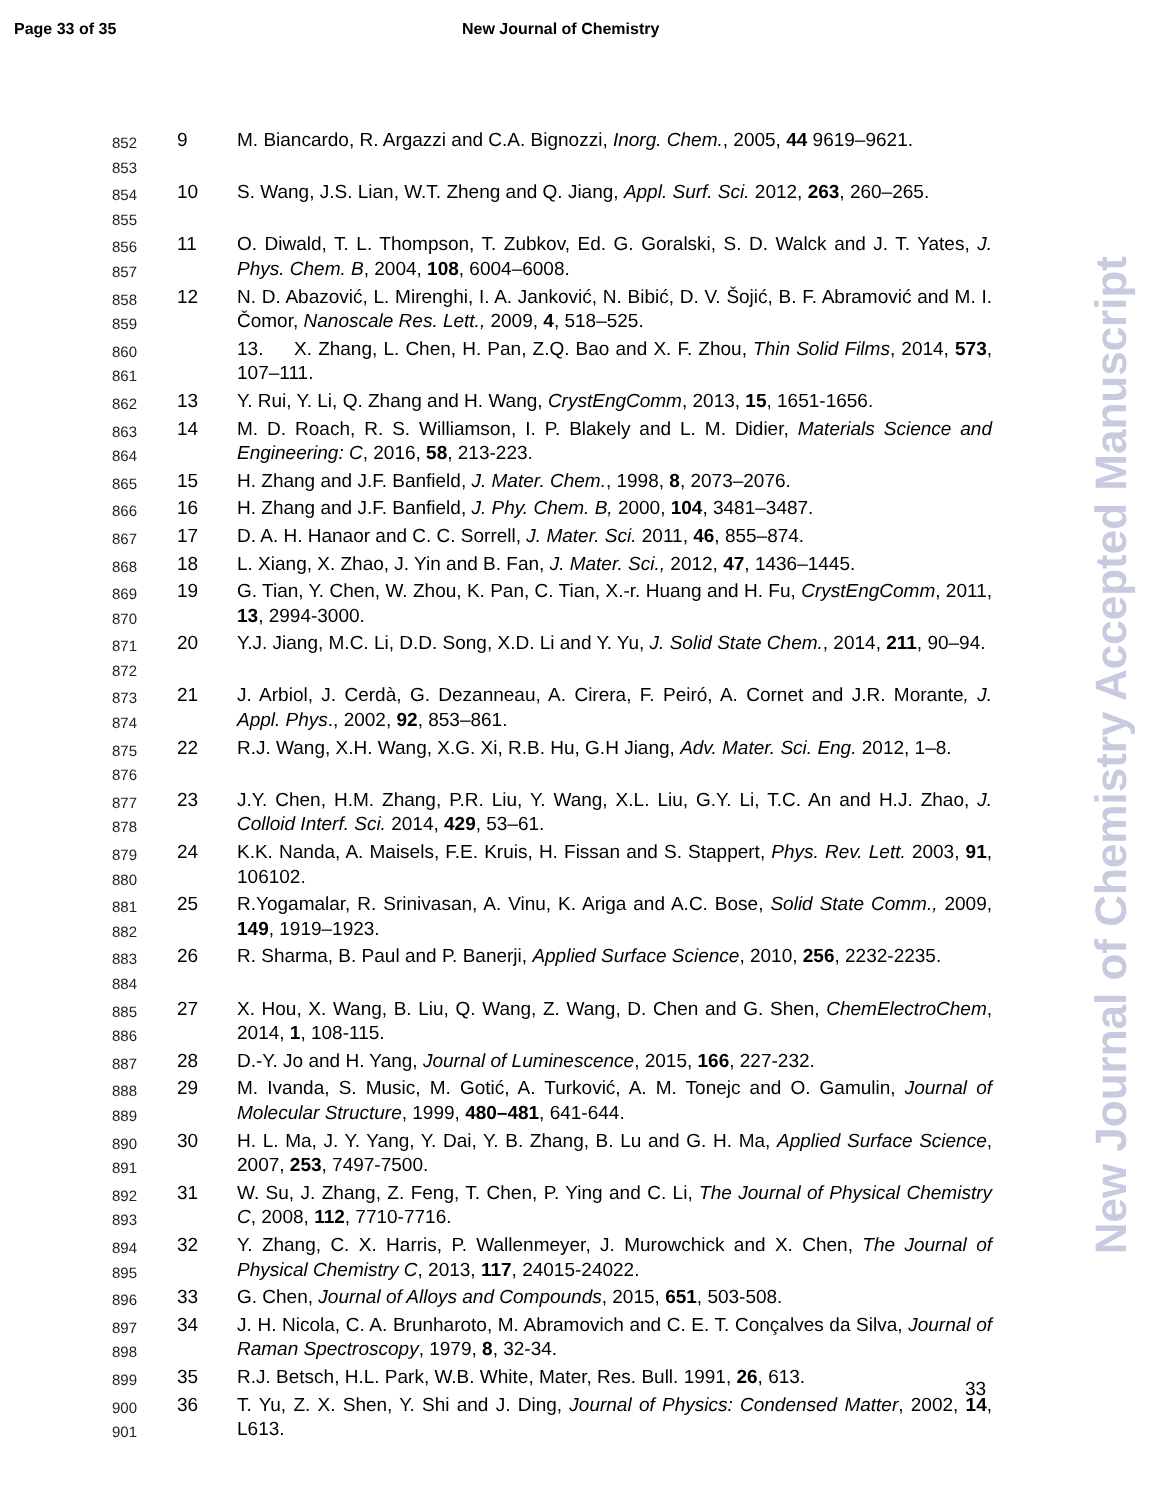Page 33 of 35 New Journal of Chemistry
852
853
9 M. Biancardo, R. Argazzi and C.A. Bignozzi, Inorg. Chem., 2005, 44 9619–9621.
854
855
10 S. Wang, J.S. Lian, W.T. Zheng and Q. Jiang, Appl. Surf. Sci. 2012, 263, 260–265.
856
857
11 O. Diwald, T. L. Thompson, T. Zubkov, Ed. G. Goralski, S. D. Walck and J. T. Yates, J. Phys. Chem. B, 2004, 108, 6004–6008.
858
859
12 N. D. Abazović, L. Mirenghi, I. A. Janković, N. Bibić, D. V. Šojić, B. F. Abramović and M. I. Čomor, Nanoscale Res. Lett., 2009, 4, 518–525.
860
861
13. X. Zhang, L. Chen, H. Pan, Z.Q. Bao and X. F. Zhou, Thin Solid Films, 2014, 573, 107–111.
862
13 Y. Rui, Y. Li, Q. Zhang and H. Wang, CrystEngComm, 2013, 15, 1651-1656.
863
864
14 M. D. Roach, R. S. Williamson, I. P. Blakely and L. M. Didier, Materials Science and Engineering: C, 2016, 58, 213-223.
865
15 H. Zhang and J.F. Banfield, J. Mater. Chem., 1998, 8, 2073–2076.
866
16 H. Zhang and J.F. Banfield, J. Phy. Chem. B, 2000, 104, 3481–3487.
867
17 D. A. H. Hanaor and C. C. Sorrell, J. Mater. Sci. 2011, 46, 855–874.
868
18 L. Xiang, X. Zhao, J. Yin and B. Fan, J. Mater. Sci., 2012, 47, 1436–1445.
869
870
19 G. Tian, Y. Chen, W. Zhou, K. Pan, C. Tian, X.-r. Huang and H. Fu, CrystEngComm, 2011, 13, 2994-3000.
871
872
20 Y.J. Jiang, M.C. Li, D.D. Song, X.D. Li and Y. Yu, J. Solid State Chem., 2014, 211, 90–94.
873
874
21 J. Arbiol, J. Cerdà, G. Dezanneau, A. Cirera, F. Peiró, A. Cornet and J.R. Morante, J. Appl. Phys., 2002, 92, 853–861.
875
876
22 R.J. Wang, X.H. Wang, X.G. Xi, R.B. Hu, G.H Jiang, Adv. Mater. Sci. Eng. 2012, 1–8.
877
878
23 J.Y. Chen, H.M. Zhang, P.R. Liu, Y. Wang, X.L. Liu, G.Y. Li, T.C. An and H.J. Zhao, J. Colloid Interf. Sci. 2014, 429, 53–61.
879
880
24 K.K. Nanda, A. Maisels, F.E. Kruis, H. Fissan and S. Stappert, Phys. Rev. Lett. 2003, 91, 106102.
881
882
25 R.Yogamalar, R. Srinivasan, A. Vinu, K. Ariga and A.C. Bose, Solid State Comm., 2009, 149, 1919–1923.
883
884
26 R. Sharma, B. Paul and P. Banerji, Applied Surface Science, 2010, 256, 2232-2235.
885
886
27 X. Hou, X. Wang, B. Liu, Q. Wang, Z. Wang, D. Chen and G. Shen, ChemElectroChem, 2014, 1, 108-115.
887
28 D.-Y. Jo and H. Yang, Journal of Luminescence, 2015, 166, 227-232.
888
889
29 M. Ivanda, S. Music, M. Gotić, A. Turković, A. M. Tonejc and O. Gamulin, Journal of Molecular Structure, 1999, 480–481, 641-644.
890
891
30 H. L. Ma, J. Y. Yang, Y. Dai, Y. B. Zhang, B. Lu and G. H. Ma, Applied Surface Science, 2007, 253, 7497-7500.
892
893
31 W. Su, J. Zhang, Z. Feng, T. Chen, P. Ying and C. Li, The Journal of Physical Chemistry C, 2008, 112, 7710-7716.
894
895
32 Y. Zhang, C. X. Harris, P. Wallenmeyer, J. Murowchick and X. Chen, The Journal of Physical Chemistry C, 2013, 117, 24015-24022.
896
33 G. Chen, Journal of Alloys and Compounds, 2015, 651, 503-508.
897
898
34 J. H. Nicola, C. A. Brunharoto, M. Abramovich and C. E. T. Conçalves da Silva, Journal of Raman Spectroscopy, 1979, 8, 32-34.
899
35 R.J. Betsch, H.L. Park, W.B. White, Mater, Res. Bull. 1991, 26, 613.
900
901
36 T. Yu, Z. X. Shen, Y. Shi and J. Ding, Journal of Physics: Condensed Matter, 2002, 14, L613.
New Journal of Chemistry Accepted Manuscript
33